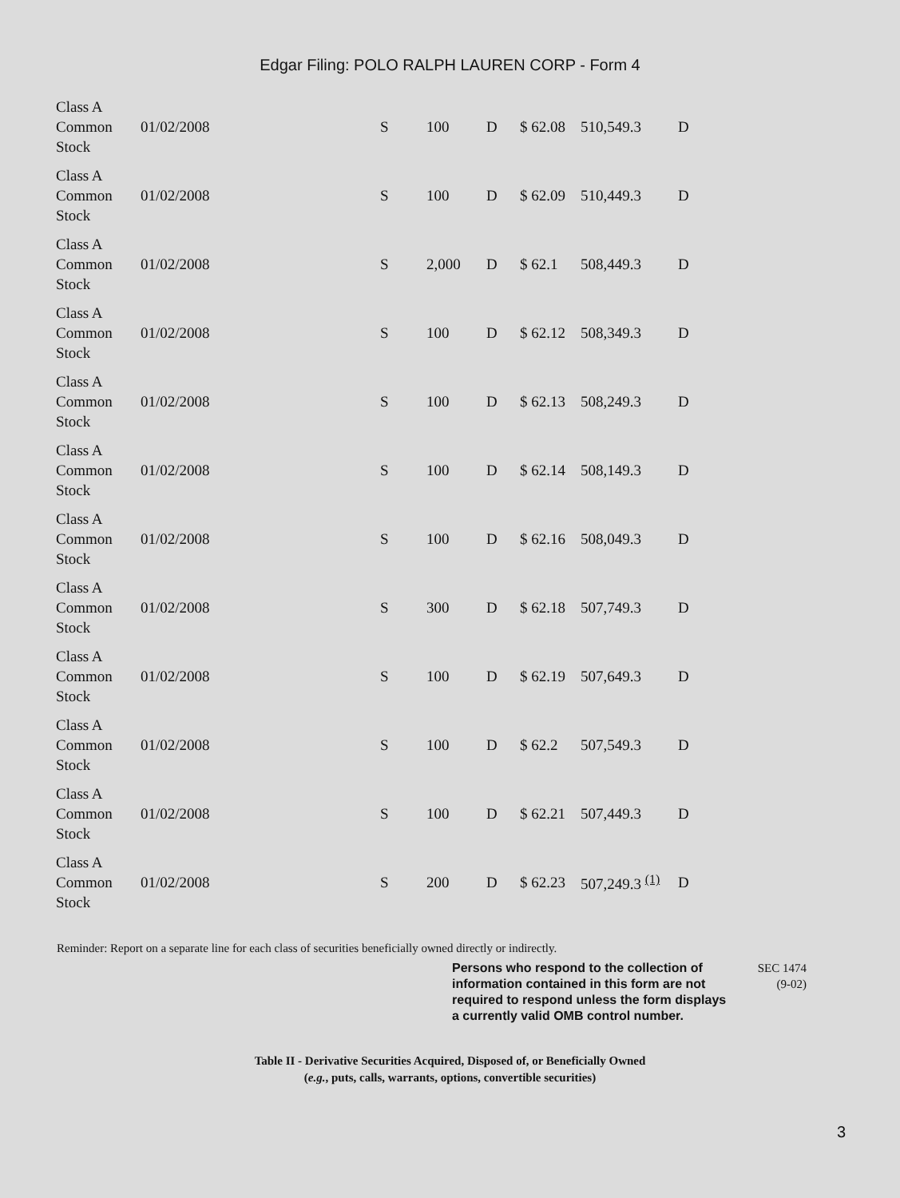Edgar Filing: POLO RALPH LAUREN CORP - Form 4
| Class A Common Stock | 01/02/2008 | S | 100 | D | $ 62.08 | 510,549.3 | D |
| Class A Common Stock | 01/02/2008 | S | 100 | D | $ 62.09 | 510,449.3 | D |
| Class A Common Stock | 01/02/2008 | S | 2,000 | D | $ 62.1 | 508,449.3 | D |
| Class A Common Stock | 01/02/2008 | S | 100 | D | $ 62.12 | 508,349.3 | D |
| Class A Common Stock | 01/02/2008 | S | 100 | D | $ 62.13 | 508,249.3 | D |
| Class A Common Stock | 01/02/2008 | S | 100 | D | $ 62.14 | 508,149.3 | D |
| Class A Common Stock | 01/02/2008 | S | 100 | D | $ 62.16 | 508,049.3 | D |
| Class A Common Stock | 01/02/2008 | S | 300 | D | $ 62.18 | 507,749.3 | D |
| Class A Common Stock | 01/02/2008 | S | 100 | D | $ 62.19 | 507,649.3 | D |
| Class A Common Stock | 01/02/2008 | S | 100 | D | $ 62.2 | 507,549.3 | D |
| Class A Common Stock | 01/02/2008 | S | 100 | D | $ 62.21 | 507,449.3 | D |
| Class A Common Stock | 01/02/2008 | S | 200 | D | $ 62.23 | 507,249.3 <sup>(1)</sup> | D |
Reminder: Report on a separate line for each class of securities beneficially owned directly or indirectly.
Persons who respond to the collection of information contained in this form are not required to respond unless the form displays a currently valid OMB control number.
SEC 1474
(9-02)
Table II - Derivative Securities Acquired, Disposed of, or Beneficially Owned
(e.g., puts, calls, warrants, options, convertible securities)
3